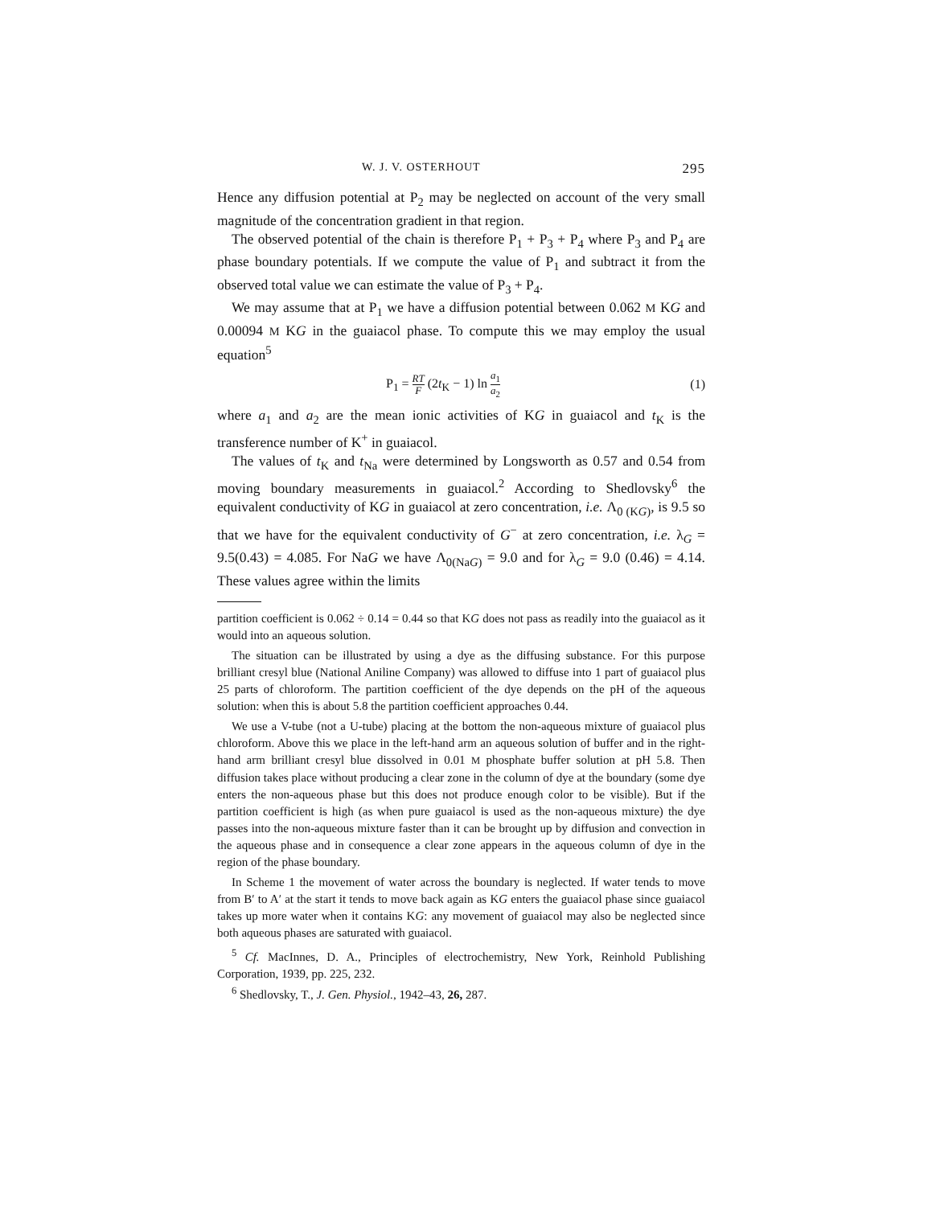W. J. V. OSTERHOUT 295
Hence any diffusion potential at P<sub>2</sub> may be neglected on account of the very small magnitude of the concentration gradient in that region.
The observed potential of the chain is therefore P<sub>1</sub> + P<sub>3</sub> + P<sub>4</sub> where P<sub>3</sub> and P<sub>4</sub> are phase boundary potentials. If we compute the value of P<sub>1</sub> and subtract it from the observed total value we can estimate the value of P<sub>3</sub> + P<sub>4</sub>.
We may assume that at P<sub>1</sub> we have a diffusion potential between 0.062 M KG and 0.00094 M KG in the guaiacol phase. To compute this we may employ the usual equation<sup>5</sup>
P<sub>1</sub> = RT F (2t<sub>K</sub> − 1) ln a<sub>1</sub> a<sub>2</sub> (1)
where a<sub>1</sub> and a<sub>2</sub> are the mean ionic activities of KG in guaiacol and t<sub>K</sub> is the transference number of K<sup>+</sup> in guaiacol.
The values of t<sub>K</sub> and t<sub>Na</sub> were determined by Longsworth as 0.57 and 0.54 from moving boundary measurements in guaiacol.<sup>2</sup> According to Shedlovsky<sup>6</sup> the equivalent conductivity of KG in guaiacol at zero concentration, i.e. Λ<sub>0 (KG)</sub>, is 9.5 so that we have for the equivalent conductivity of G<sup>−</sup> at zero concentration, i.e. λ<sub>G</sub> = 9.5(0.43) = 4.085. For NaG we have Λ<sub>0(NaG)</sub> = 9.0 and for λ<sub>G</sub> = 9.0 (0.46) = 4.14. These values agree within the limits
partition coefficient is 0.062 ÷ 0.14 = 0.44 so that KG does not pass as readily into the guaiacol as it would into an aqueous solution.
The situation can be illustrated by using a dye as the diffusing substance. For this purpose brilliant cresyl blue (National Aniline Company) was allowed to diffuse into 1 part of guaiacol plus 25 parts of chloroform. The partition coefficient of the dye depends on the pH of the aqueous solution: when this is about 5.8 the partition coefficient approaches 0.44.
We use a V-tube (not a U-tube) placing at the bottom the non-aqueous mixture of guaiacol plus chloroform. Above this we place in the left-hand arm an aqueous solution of buffer and in the right-hand arm brilliant cresyl blue dissolved in 0.01 M phosphate buffer solution at pH 5.8. Then diffusion takes place without producing a clear zone in the column of dye at the boundary (some dye enters the non-aqueous phase but this does not produce enough color to be visible). But if the partition coefficient is high (as when pure guaiacol is used as the non-aqueous mixture) the dye passes into the non-aqueous mixture faster than it can be brought up by diffusion and convection in the aqueous phase and in consequence a clear zone appears in the aqueous column of dye in the region of the phase boundary.
In Scheme 1 the movement of water across the boundary is neglected. If water tends to move from B′ to A′ at the start it tends to move back again as KG enters the guaiacol phase since guaiacol takes up more water when it contains KG: any movement of guaiacol may also be neglected since both aqueous phases are saturated with guaiacol.
<sup>5</sup> Cf. MacInnes, D. A., Principles of electrochemistry, New York, Reinhold Publishing Corporation, 1939, pp. 225, 232.
<sup>6</sup> Shedlovsky, T., J. Gen. Physiol., 1942–43, 26, 287.